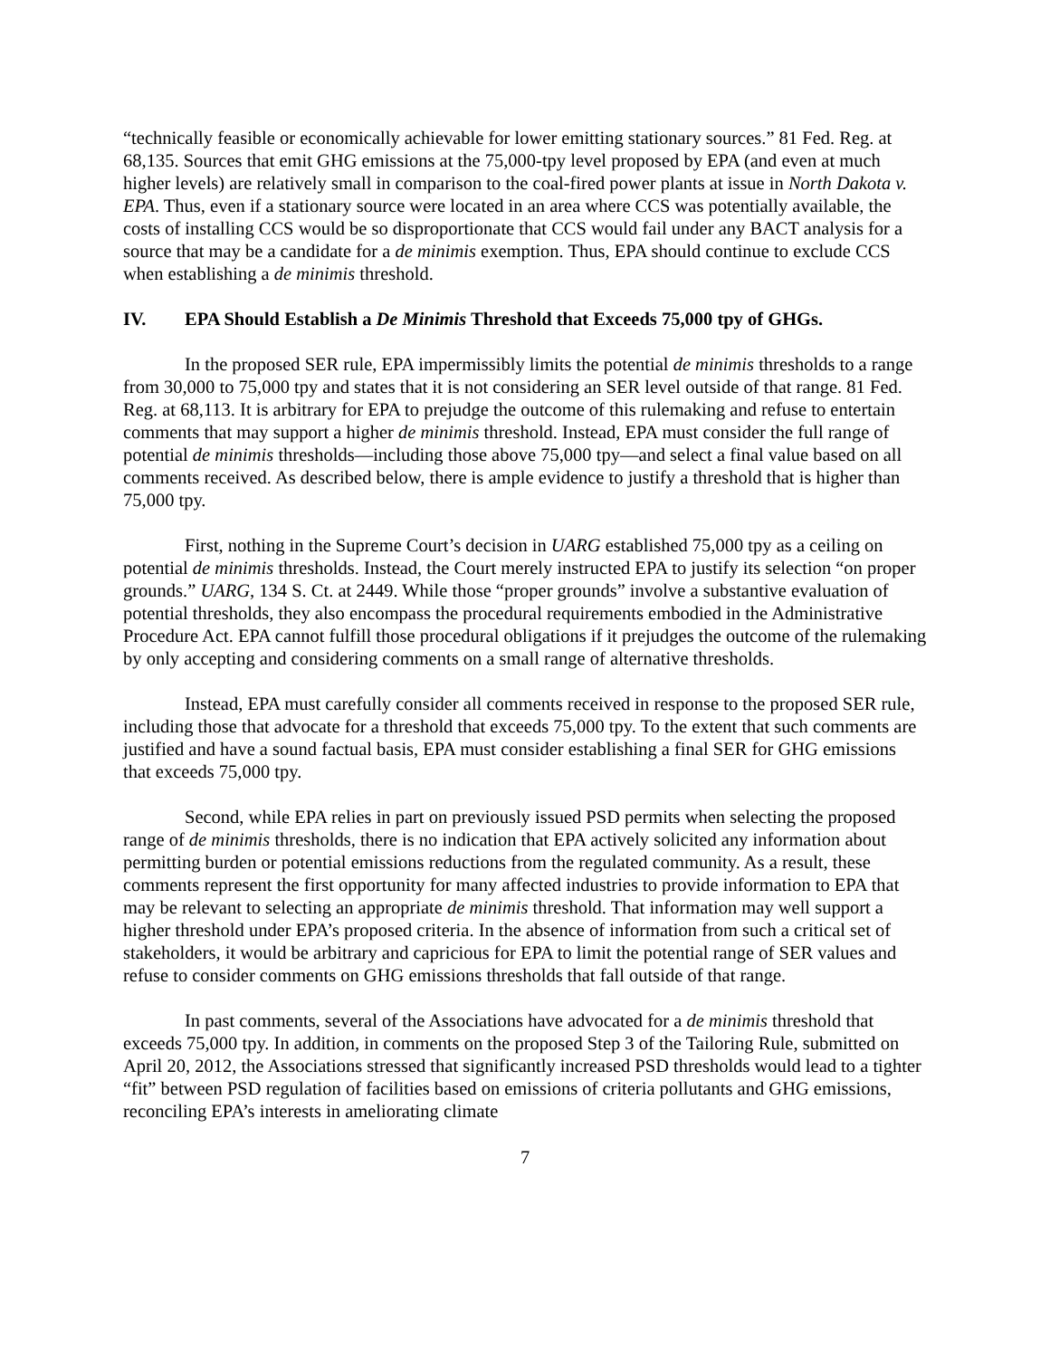“technically feasible or economically achievable for lower emitting stationary sources.” 81 Fed. Reg. at 68,135. Sources that emit GHG emissions at the 75,000-tpy level proposed by EPA (and even at much higher levels) are relatively small in comparison to the coal-fired power plants at issue in North Dakota v. EPA. Thus, even if a stationary source were located in an area where CCS was potentially available, the costs of installing CCS would be so disproportionate that CCS would fail under any BACT analysis for a source that may be a candidate for a de minimis exemption. Thus, EPA should continue to exclude CCS when establishing a de minimis threshold.
IV. EPA Should Establish a De Minimis Threshold that Exceeds 75,000 tpy of GHGs.
In the proposed SER rule, EPA impermissibly limits the potential de minimis thresholds to a range from 30,000 to 75,000 tpy and states that it is not considering an SER level outside of that range. 81 Fed. Reg. at 68,113. It is arbitrary for EPA to prejudge the outcome of this rulemaking and refuse to entertain comments that may support a higher de minimis threshold. Instead, EPA must consider the full range of potential de minimis thresholds—including those above 75,000 tpy—and select a final value based on all comments received. As described below, there is ample evidence to justify a threshold that is higher than 75,000 tpy.
First, nothing in the Supreme Court’s decision in UARG established 75,000 tpy as a ceiling on potential de minimis thresholds. Instead, the Court merely instructed EPA to justify its selection “on proper grounds.” UARG, 134 S. Ct. at 2449. While those “proper grounds” involve a substantive evaluation of potential thresholds, they also encompass the procedural requirements embodied in the Administrative Procedure Act. EPA cannot fulfill those procedural obligations if it prejudges the outcome of the rulemaking by only accepting and considering comments on a small range of alternative thresholds.
Instead, EPA must carefully consider all comments received in response to the proposed SER rule, including those that advocate for a threshold that exceeds 75,000 tpy. To the extent that such comments are justified and have a sound factual basis, EPA must consider establishing a final SER for GHG emissions that exceeds 75,000 tpy.
Second, while EPA relies in part on previously issued PSD permits when selecting the proposed range of de minimis thresholds, there is no indication that EPA actively solicited any information about permitting burden or potential emissions reductions from the regulated community. As a result, these comments represent the first opportunity for many affected industries to provide information to EPA that may be relevant to selecting an appropriate de minimis threshold. That information may well support a higher threshold under EPA’s proposed criteria. In the absence of information from such a critical set of stakeholders, it would be arbitrary and capricious for EPA to limit the potential range of SER values and refuse to consider comments on GHG emissions thresholds that fall outside of that range.
In past comments, several of the Associations have advocated for a de minimis threshold that exceeds 75,000 tpy. In addition, in comments on the proposed Step 3 of the Tailoring Rule, submitted on April 20, 2012, the Associations stressed that significantly increased PSD thresholds would lead to a tighter “fit” between PSD regulation of facilities based on emissions of criteria pollutants and GHG emissions, reconciling EPA’s interests in ameliorating climate
7